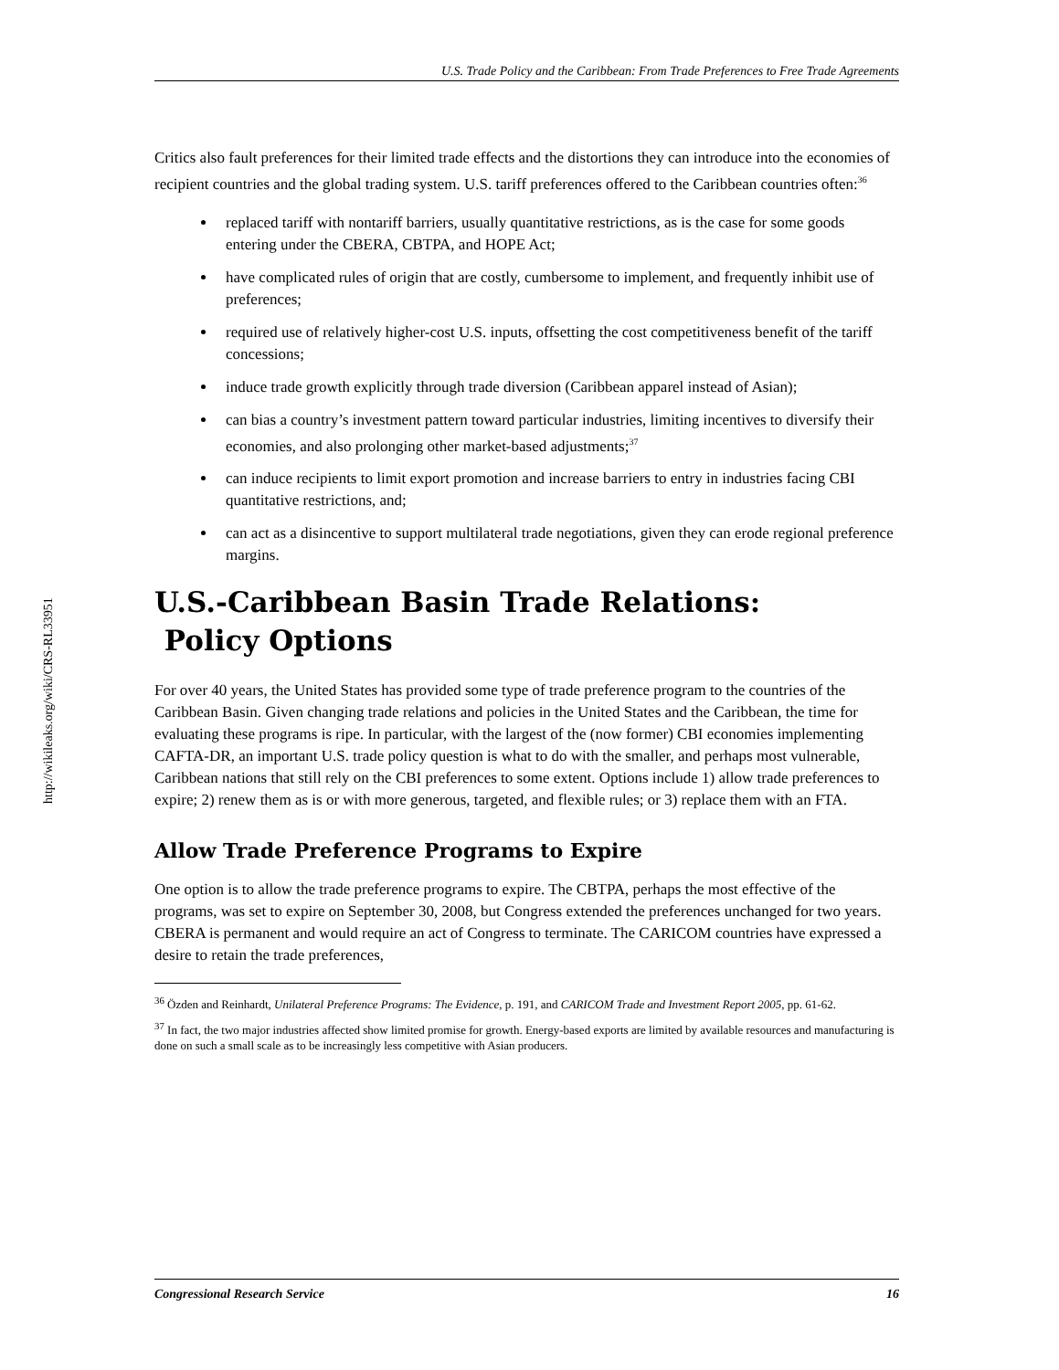http://wikileaks.org/wiki/CRS-RL33951
U.S. Trade Policy and the Caribbean: From Trade Preferences to Free Trade Agreements
Critics also fault preferences for their limited trade effects and the distortions they can introduce into the economies of recipient countries and the global trading system. U.S. tariff preferences offered to the Caribbean countries often:<sup>36</sup>
replaced tariff with nontariff barriers, usually quantitative restrictions, as is the case for some goods entering under the CBERA, CBTPA, and HOPE Act;
have complicated rules of origin that are costly, cumbersome to implement, and frequently inhibit use of preferences;
required use of relatively higher-cost U.S. inputs, offsetting the cost competitiveness benefit of the tariff concessions;
induce trade growth explicitly through trade diversion (Caribbean apparel instead of Asian);
can bias a country’s investment pattern toward particular industries, limiting incentives to diversify their economies, and also prolonging other market-based adjustments;<sup>37</sup>
can induce recipients to limit export promotion and increase barriers to entry in industries facing CBI quantitative restrictions, and;
can act as a disincentive to support multilateral trade negotiations, given they can erode regional preference margins.
U.S.-Caribbean Basin Trade Relations:
Policy Options
For over 40 years, the United States has provided some type of trade preference program to the countries of the Caribbean Basin. Given changing trade relations and policies in the United States and the Caribbean, the time for evaluating these programs is ripe. In particular, with the largest of the (now former) CBI economies implementing CAFTA-DR, an important U.S. trade policy question is what to do with the smaller, and perhaps most vulnerable, Caribbean nations that still rely on the CBI preferences to some extent. Options include 1) allow trade preferences to expire; 2) renew them as is or with more generous, targeted, and flexible rules; or 3) replace them with an FTA.
Allow Trade Preference Programs to Expire
One option is to allow the trade preference programs to expire. The CBTPA, perhaps the most effective of the programs, was set to expire on September 30, 2008, but Congress extended the preferences unchanged for two years. CBERA is permanent and would require an act of Congress to terminate. The CARICOM countries have expressed a desire to retain the trade preferences,
<sup>36</sup> Özden and Reinhardt, Unilateral Preference Programs: The Evidence, p. 191, and CARICOM Trade and Investment Report 2005, pp. 61-62.
<sup>37</sup> In fact, the two major industries affected show limited promise for growth. Energy-based exports are limited by available resources and manufacturing is done on such a small scale as to be increasingly less competitive with Asian producers.
Congressional Research Service 16